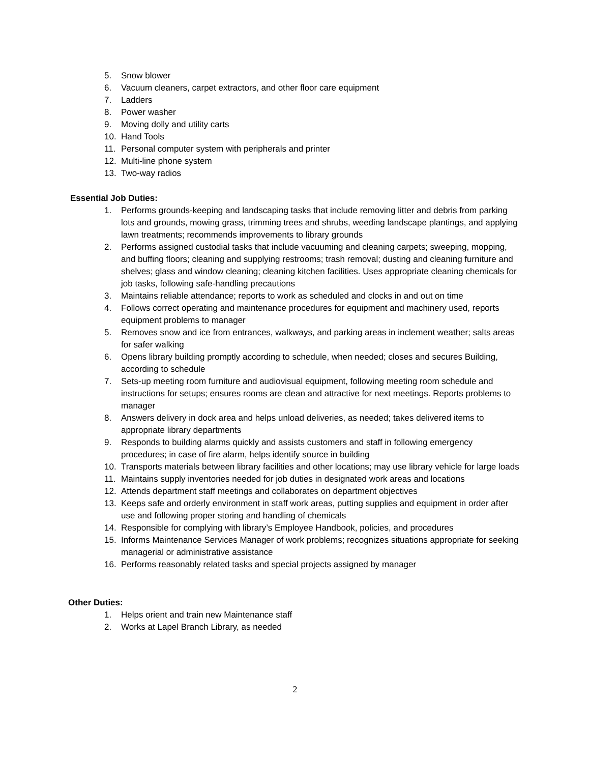5. Snow blower
6. Vacuum cleaners, carpet extractors, and other floor care equipment
7. Ladders
8. Power washer
9. Moving dolly and utility carts
10. Hand Tools
11. Personal computer system with peripherals and printer
12. Multi-line phone system
13. Two-way radios
Essential Job Duties:
1. Performs grounds-keeping and landscaping tasks that include removing litter and debris from parking lots and grounds, mowing grass, trimming trees and shrubs, weeding landscape plantings, and applying lawn treatments; recommends improvements to library grounds
2. Performs assigned custodial tasks that include vacuuming and cleaning carpets; sweeping, mopping, and buffing floors; cleaning and supplying restrooms; trash removal; dusting and cleaning furniture and shelves; glass and window cleaning; cleaning kitchen facilities. Uses appropriate cleaning chemicals for job tasks, following safe-handling precautions
3. Maintains reliable attendance; reports to work as scheduled and clocks in and out on time
4. Follows correct operating and maintenance procedures for equipment and machinery used, reports equipment problems to manager
5. Removes snow and ice from entrances, walkways, and parking areas in inclement weather; salts areas for safer walking
6. Opens library building promptly according to schedule, when needed; closes and secures Building, according to schedule
7. Sets-up meeting room furniture and audiovisual equipment, following meeting room schedule and instructions for setups; ensures rooms are clean and attractive for next meetings. Reports problems to manager
8. Answers delivery in dock area and helps unload deliveries, as needed; takes delivered items to appropriate library departments
9. Responds to building alarms quickly and assists customers and staff in following emergency procedures; in case of fire alarm, helps identify source in building
10. Transports materials between library facilities and other locations; may use library vehicle for large loads
11. Maintains supply inventories needed for job duties in designated work areas and locations
12. Attends department staff meetings and collaborates on department objectives
13. Keeps safe and orderly environment in staff work areas, putting supplies and equipment in order after use and following proper storing and handling of chemicals
14. Responsible for complying with library’s Employee Handbook, policies, and procedures
15. Informs Maintenance Services Manager of work problems; recognizes situations appropriate for seeking managerial or administrative assistance
16. Performs reasonably related tasks and special projects assigned by manager
Other Duties:
1. Helps orient and train new Maintenance staff
2. Works at Lapel Branch Library, as needed
2